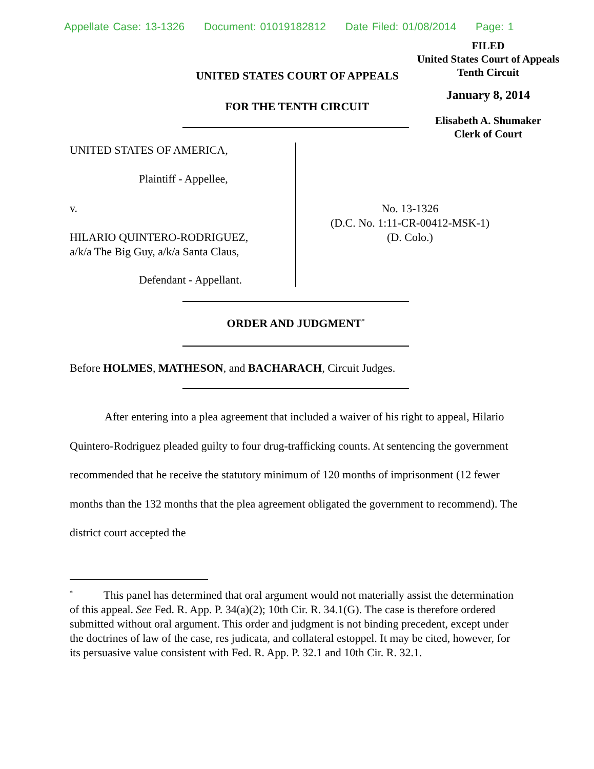Appellate Case: 13-1326 Document: 01019182812 Date Filed: 01/08/2014 Page: 1
FILED
United States Court of Appeals
Tenth Circuit
January 8, 2014
Elisabeth A. Shumaker
Clerk of Court
UNITED STATES COURT OF APPEALS
FOR THE TENTH CIRCUIT
UNITED STATES OF AMERICA,
Plaintiff - Appellee,
v.
HILARIO QUINTERO-RODRIGUEZ,
a/k/a The Big Guy, a/k/a Santa Claus,
Defendant - Appellant.
No. 13-1326
(D.C. No. 1:11-CR-00412-MSK-1)
(D. Colo.)
ORDER AND JUDGMENT<sup>*</sup>
Before HOLMES, MATHESON, and BACHARACH, Circuit Judges.
After entering into a plea agreement that included a waiver of his right to appeal, Hilario Quintero-Rodriguez pleaded guilty to four drug-trafficking counts. At sentencing the government recommended that he receive the statutory minimum of 120 months of imprisonment (12 fewer months than the 132 months that the plea agreement obligated the government to recommend). The district court accepted the
<sup>*</sup> This panel has determined that oral argument would not materially assist the determination of this appeal. See Fed. R. App. P. 34(a)(2); 10th Cir. R. 34.1(G). The case is therefore ordered submitted without oral argument. This order and judgment is not binding precedent, except under the doctrines of law of the case, res judicata, and collateral estoppel. It may be cited, however, for its persuasive value consistent with Fed. R. App. P. 32.1 and 10th Cir. R. 32.1.